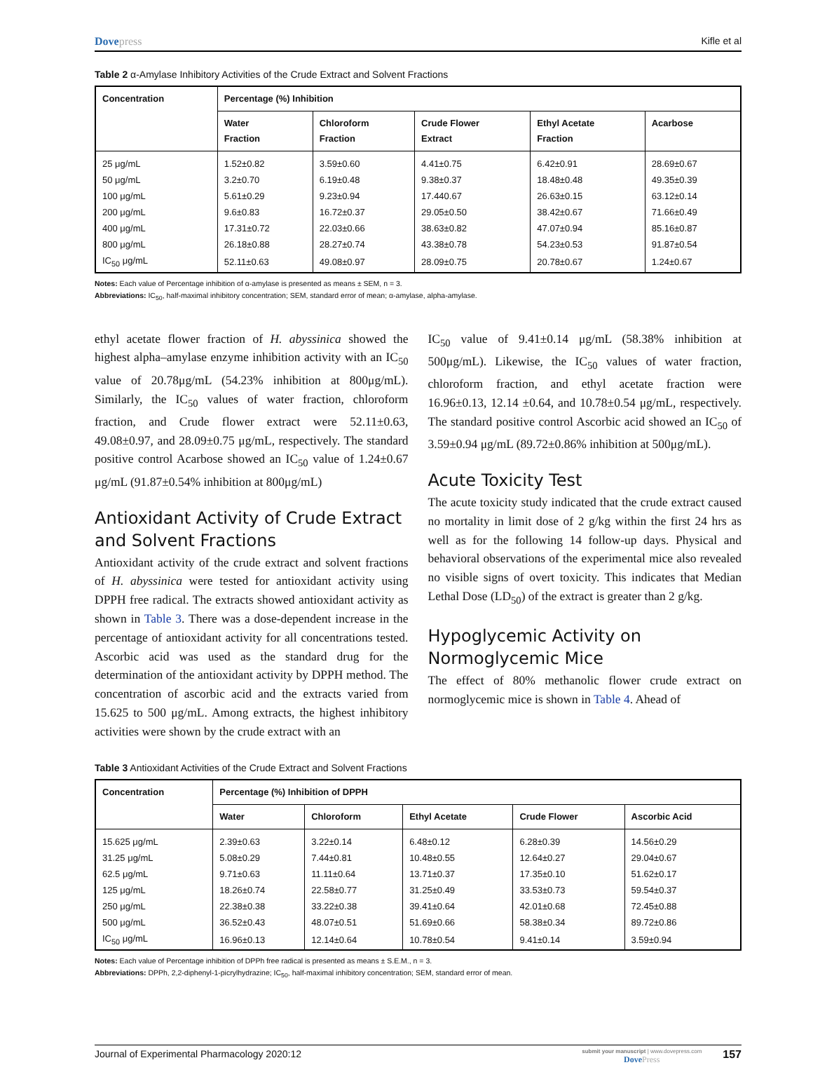Dovepress Kifle et al
Table 2 α-Amylase Inhibitory Activities of the Crude Extract and Solvent Fractions
| Concentration | Percentage (%) Inhibition | | | | |
| --- | --- | --- | --- | --- | --- |
| | Water Fraction | Chloroform Fraction | Crude Flower Extract | Ethyl Acetate Fraction | Acarbose |
| 25 μg/mL | 1.52±0.82 | 3.59±0.60 | 4.41±0.75 | 6.42±0.91 | 28.69±0.67 |
| 50 μg/mL | 3.2±0.70 | 6.19±0.48 | 9.38±0.37 | 18.48±0.48 | 49.35±0.39 |
| 100 μg/mL | 5.61±0.29 | 9.23±0.94 | 17.440.67 | 26.63±0.15 | 63.12±0.14 |
| 200 μg/mL | 9.6±0.83 | 16.72±0.37 | 29.05±0.50 | 38.42±0.67 | 71.66±0.49 |
| 400 μg/mL | 17.31±0.72 | 22.03±0.66 | 38.63±0.82 | 47.07±0.94 | 85.16±0.87 |
| 800 μg/mL | 26.18±0.88 | 28.27±0.74 | 43.38±0.78 | 54.23±0.53 | 91.87±0.54 |
| IC<sub>50</sub> μg/mL | 52.11±0.63 | 49.08±0.97 | 28.09±0.75 | 20.78±0.67 | 1.24±0.67 |
Notes: Each value of Percentage inhibition of α-amylase is presented as means ± SEM, n = 3.
Abbreviations: IC<sub>50</sub>, half-maximal inhibitory concentration; SEM, standard error of mean; α-amylase, alpha-amylase.
ethyl acetate flower fraction of H. abyssinica showed the highest alpha–amylase enzyme inhibition activity with an IC<sub>50</sub> value of 20.78μg/mL (54.23% inhibition at 800μg/mL). Similarly, the IC<sub>50</sub> values of water fraction, chloroform fraction, and Crude flower extract were 52.11±0.63, 49.08±0.97, and 28.09±0.75 μg/mL, respectively. The standard positive control Acarbose showed an IC<sub>50</sub> value of 1.24±0.67 μg/mL (91.87±0.54% inhibition at 800μg/mL)
Antioxidant Activity of Crude Extract and Solvent Fractions
Antioxidant activity of the crude extract and solvent fractions of H. abyssinica were tested for antioxidant activity using DPPH free radical. The extracts showed antioxidant activity as shown in Table 3. There was a dose-dependent increase in the percentage of antioxidant activity for all concentrations tested. Ascorbic acid was used as the standard drug for the determination of the antioxidant activity by DPPH method. The concentration of ascorbic acid and the extracts varied from 15.625 to 500 μg/mL. Among extracts, the highest inhibitory activities were shown by the crude extract with an
IC<sub>50</sub> value of 9.41±0.14 μg/mL (58.38% inhibition at 500μg/mL). Likewise, the IC<sub>50</sub> values of water fraction, chloroform fraction, and ethyl acetate fraction were 16.96±0.13, 12.14 ±0.64, and 10.78±0.54 μg/mL, respectively. The standard positive control Ascorbic acid showed an IC<sub>50</sub> of 3.59±0.94 μg/mL (89.72±0.86% inhibition at 500μg/mL).
Acute Toxicity Test
The acute toxicity study indicated that the crude extract caused no mortality in limit dose of 2 g/kg within the first 24 hrs as well as for the following 14 follow-up days. Physical and behavioral observations of the experimental mice also revealed no visible signs of overt toxicity. This indicates that Median Lethal Dose (LD<sub>50</sub>) of the extract is greater than 2 g/kg.
Hypoglycemic Activity on Normoglycemic Mice
The effect of 80% methanolic flower crude extract on normoglycemic mice is shown in Table 4. Ahead of
Table 3 Antioxidant Activities of the Crude Extract and Solvent Fractions
| Concentration | Percentage (%) Inhibition of DPPH | | | | |
| --- | --- | --- | --- | --- | --- |
| | Water | Chloroform | Ethyl Acetate | Crude Flower | Ascorbic Acid |
| 15.625 μg/mL | 2.39±0.63 | 3.22±0.14 | 6.48±0.12 | 6.28±0.39 | 14.56±0.29 |
| 31.25 μg/mL | 5.08±0.29 | 7.44±0.81 | 10.48±0.55 | 12.64±0.27 | 29.04±0.67 |
| 62.5 μg/mL | 9.71±0.63 | 11.11±0.64 | 13.71±0.37 | 17.35±0.10 | 51.62±0.17 |
| 125 μg/mL | 18.26±0.74 | 22.58±0.77 | 31.25±0.49 | 33.53±0.73 | 59.54±0.37 |
| 250 μg/mL | 22.38±0.38 | 33.22±0.38 | 39.41±0.64 | 42.01±0.68 | 72.45±0.88 |
| 500 μg/mL | 36.52±0.43 | 48.07±0.51 | 51.69±0.66 | 58.38±0.34 | 89.72±0.86 |
| IC<sub>50</sub> μg/mL | 16.96±0.13 | 12.14±0.64 | 10.78±0.54 | 9.41±0.14 | 3.59±0.94 |
Notes: Each value of Percentage inhibition of DPPh free radical is presented as means ± S.E.M., n = 3.
Abbreviations: DPPh, 2,2-diphenyl-1-picrylhydrazine; IC<sub>50</sub>, half-maximal inhibitory concentration; SEM, standard error of mean.
Journal of Experimental Pharmacology 2020:12
submit your manuscript | www.dovepress.com
DovePress
157